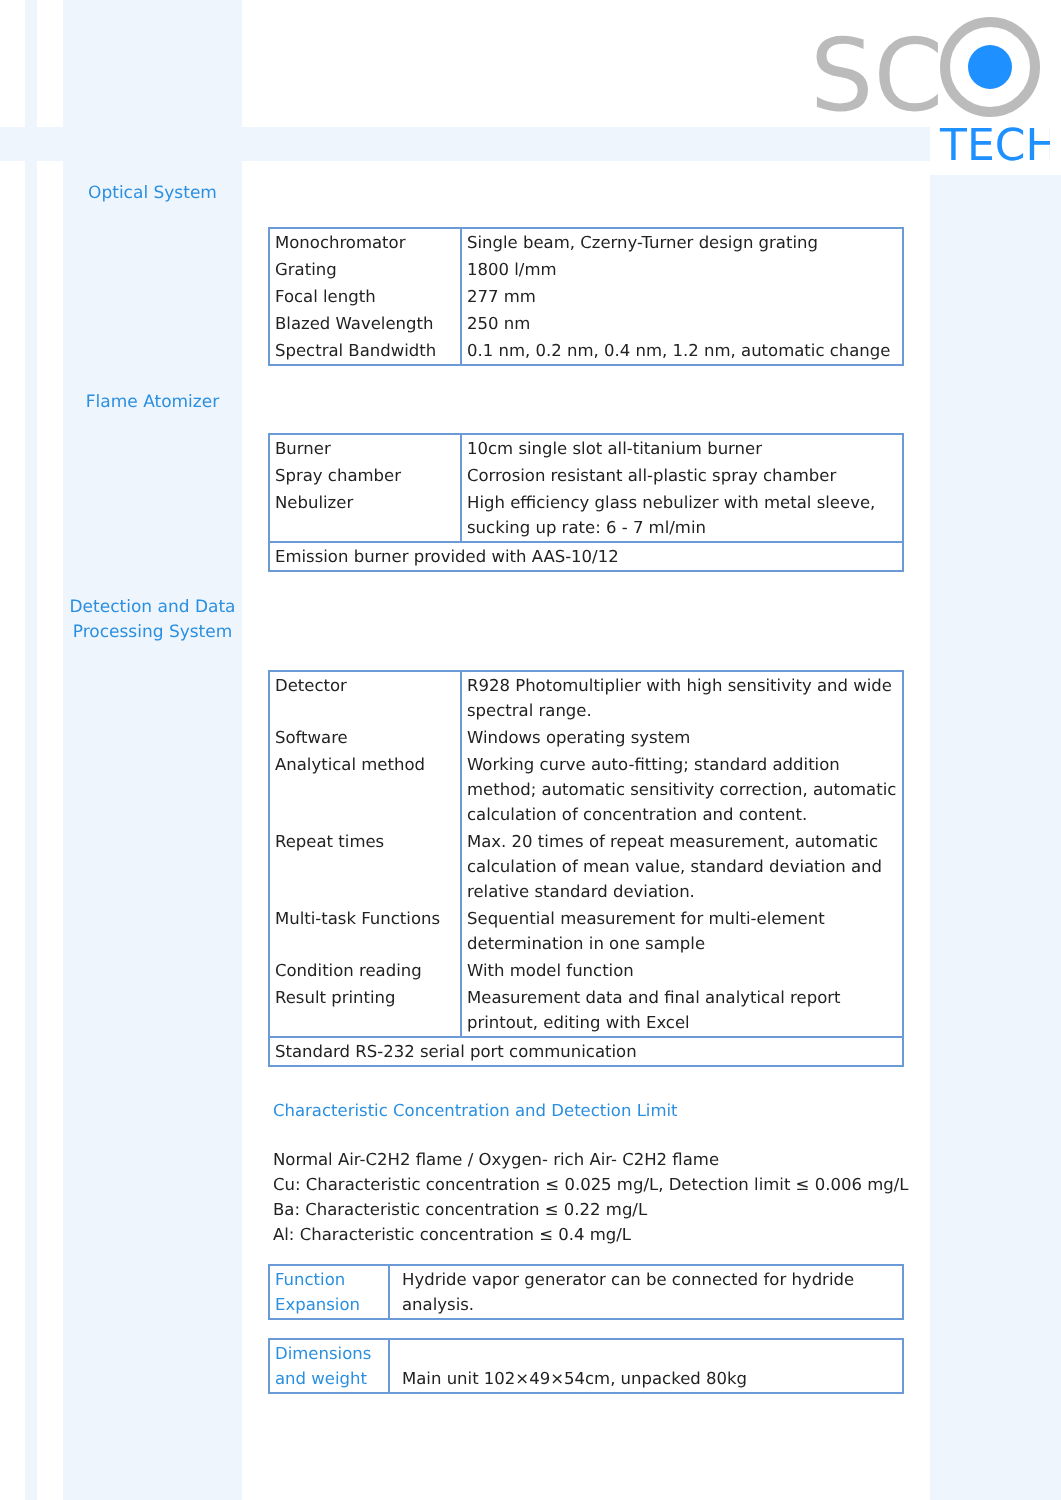TECH
SC
Optical System
| Monochromator | Single beam, Czerny-Turner design grating |
| Grating | 1800 l/mm |
| Focal length | 277 mm |
| Blazed Wavelength | 250 nm |
| Spectral Bandwidth | 0.1 nm, 0.2 nm, 0.4 nm, 1.2 nm, automatic change |
Flame Atomizer
| Burner | 10cm single slot all-titanium burner |
| Spray chamber | Corrosion resistant all-plastic spray chamber |
| Nebulizer | High efficiency glass nebulizer with metal sleeve, sucking up rate: 6 - 7 ml/min |
| Emission burner provided with AAS-10/12 | |
Detection and Data
Processing System
| Detector | R928 Photomultiplier with high sensitivity and wide spectral range. |
| Software | Windows operating system |
| Analytical method | Working curve auto-fitting; standard addition method; automatic sensitivity correction, automatic calculation of concentration and content. |
| Repeat times | Max. 20 times of repeat measurement, automatic calculation of mean value, standard deviation and relative standard deviation. |
| Multi-task Functions | Sequential measurement for multi-element determination in one sample |
| Condition reading | With model function |
| Result printing | Measurement data and final analytical report printout, editing with Excel |
| Standard RS-232 serial port communication | |
Characteristic Concentration and Detection Limit
Normal Air-C2H2 flame / Oxygen- rich Air- C2H2 flame
Cu: Characteristic concentration ≤ 0.025 mg/L, Detection limit ≤ 0.006 mg/L
Ba: Characteristic concentration ≤ 0.22 mg/L
Al: Characteristic concentration ≤ 0.4 mg/L
| Function Expansion | Hydride vapor generator can be connected for hydride analysis. |
| Dimensions and weight | Main unit 102×49×54cm, unpacked 80kg |